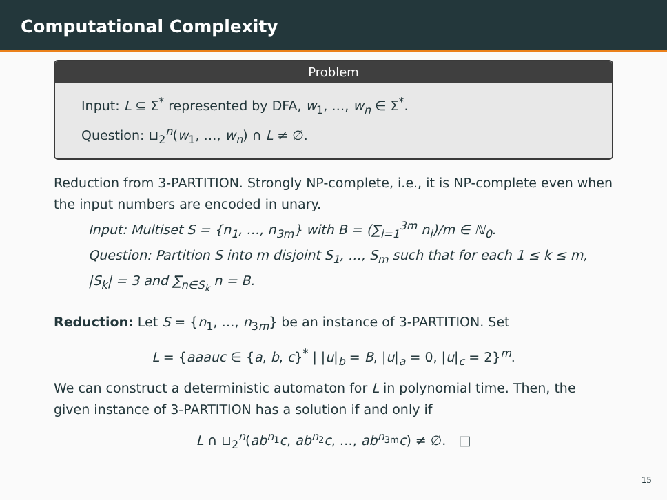Computational Complexity
Problem
Input: L ⊆ Σ<sup>*</sup> represented by DFA, w<sub>1</sub>, …, w<sub>n</sub> ∈ Σ<sup>*</sup>.
Question: ⊔<sub>2</sub><sup>n</sup>(w<sub>1</sub>, …, w<sub>n</sub>) ∩ L ≠ ∅.
Reduction from 3-PARTITION. Strongly NP-complete, i.e., it is NP-complete even when the input numbers are encoded in unary.
Input: Multiset S = {n<sub>1</sub>, …, n<sub>3m</sub>} with B = (∑<sub>i=1</sub><sup>3m</sup> n<sub>i</sub>)/m ∈ ℕ<sub>0</sub>.
Question: Partition S into m disjoint S<sub>1</sub>, …, S<sub>m</sub> such that for each 1 ≤ k ≤ m, |S<sub>k</sub>| = 3 and ∑<sub>n∈S<sub>k</sub></sub> n = B.
Reduction: Let S = {n<sub>1</sub>, …, n<sub>3m</sub>} be an instance of 3-PARTITION. Set
L = {aaauc ∈ {a, b, c}<sup>*</sup> | |u|<sub>b</sub> = B, |u|<sub>a</sub> = 0, |u|<sub>c</sub> = 2}<sup>m</sup>.
We can construct a deterministic automaton for L in polynomial time. Then, the given instance of 3-PARTITION has a solution if and only if
L ∩ ⊔<sub>2</sub><sup>n</sup>(ab<sup>n<sub>1</sub></sup>c, ab<sup>n<sub>2</sub></sup>c, …, ab<sup>n<sub>3m</sub></sup>c) ≠ ∅. □
15